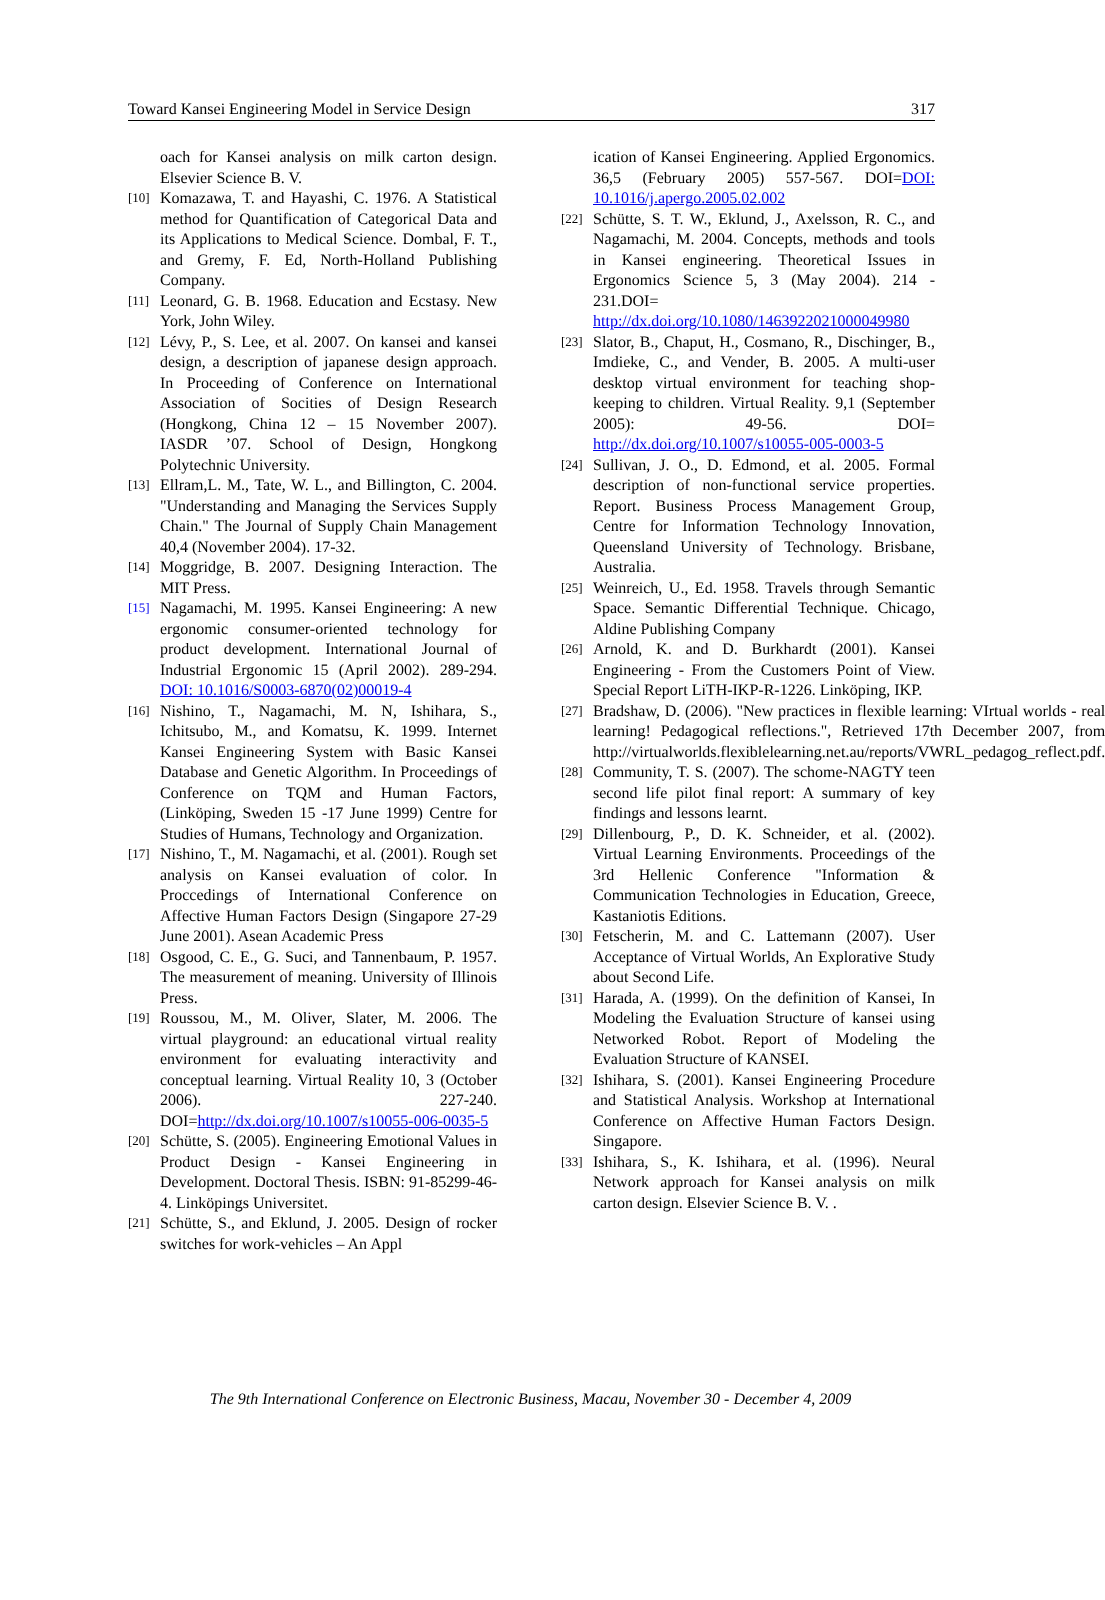Toward Kansei Engineering Model in Service Design 317
oach for Kansei analysis on milk carton design. Elsevier Science B. V.
[10]
Komazawa, T. and Hayashi, C. 1976. A Statistical method for Quantification of Categorical Data and its Applications to Medical Science. Dombal, F. T., and Gremy, F. Ed, North-Holland Publishing Company.
[11]
Leonard, G. B. 1968. Education and Ecstasy. New York, John Wiley.
[12]
Lévy, P., S. Lee, et al. 2007. On kansei and kansei design, a description of japanese design approach. In Proceeding of Conference on International Association of Socities of Design Research (Hongkong, China 12 – 15 November 2007). IASDR ’07. School of Design, Hongkong Polytechnic University.
[13]
Ellram,L. M., Tate, W. L., and Billington, C. 2004. "Understanding and Managing the Services Supply Chain." The Journal of Supply Chain Management 40,4 (November 2004). 17-32.
[14]
Moggridge, B. 2007. Designing Interaction. The MIT Press.
[15]
Nagamachi, M. 1995. Kansei Engineering: A new ergonomic consumer-oriented technology for product development. International Journal of Industrial Ergonomic 15 (April 2002). 289-294. DOI: 10.1016/S0003-6870(02)00019-4
[16]
Nishino, T., Nagamachi, M. N, Ishihara, S., Ichitsubo, M., and Komatsu, K. 1999. Internet Kansei Engineering System with Basic Kansei Database and Genetic Algorithm. In Proceedings of Conference on TQM and Human Factors, (Linköping, Sweden 15 -17 June 1999) Centre for Studies of Humans, Technology and Organization.
[17]
Nishino, T., M. Nagamachi, et al. (2001). Rough set analysis on Kansei evaluation of color. In Proccedings of International Conference on Affective Human Factors Design (Singapore 27-29 June 2001). Asean Academic Press
[18]
Osgood, C. E., G. Suci, and Tannenbaum, P. 1957. The measurement of meaning. University of Illinois Press.
[19]
Roussou, M., M. Oliver, Slater, M. 2006. The virtual playground: an educational virtual reality environment for evaluating interactivity and conceptual learning. Virtual Reality 10, 3 (October 2006). 227-240. DOI=http://dx.doi.org/10.1007/s10055-006-0035-5
[20]
Schütte, S. (2005). Engineering Emotional Values in Product Design - Kansei Engineering in Development. Doctoral Thesis. ISBN: 91-85299-46-4. Linköpings Universitet.
[21]
Schütte, S., and Eklund, J. 2005. Design of rocker switches for work-vehicles – An Appl
ication of Kansei Engineering. Applied Ergonomics. 36,5 (February 2005) 557-567. DOI=DOI: 10.1016/j.apergo.2005.02.002
[22]
Schütte, S. T. W., Eklund, J., Axelsson, R. C., and Nagamachi, M. 2004. Concepts, methods and tools in Kansei engineering. Theoretical Issues in Ergonomics Science 5, 3 (May 2004). 214 - 231.DOI= http://dx.doi.org/10.1080/1463922021000049980
[23]
Slator, B., Chaput, H., Cosmano, R., Dischinger, B., Imdieke, C., and Vender, B. 2005. A multi-user desktop virtual environment for teaching shop-keeping to children. Virtual Reality. 9,1 (September 2005): 49-56. DOI= http://dx.doi.org/10.1007/s10055-005-0003-5
[24]
Sullivan, J. O., D. Edmond, et al. 2005. Formal description of non-functional service properties. Report. Business Process Management Group, Centre for Information Technology Innovation, Queensland University of Technology. Brisbane, Australia.
[25]
Weinreich, U., Ed. 1958. Travels through Semantic Space. Semantic Differential Technique. Chicago, Aldine Publishing Company
[26]
Arnold, K. and D. Burkhardt (2001). Kansei Engineering - From the Customers Point of View. Special Report LiTH-IKP-R-1226. Linköping, IKP.
[27]
Bradshaw, D. (2006). "New practices in flexible learning: VIrtual worlds - real learning! Pedagogical reflections.", Retrieved 17th December 2007, from http://virtualworlds.flexiblelearning.net.au/reports/VWRL_pedagog_reflect.pdf.
[28]
Community, T. S. (2007). The schome-NAGTY teen second life pilot final report: A summary of key findings and lessons learnt.
[29]
Dillenbourg, P., D. K. Schneider, et al. (2002). Virtual Learning Environments. Proceedings of the 3rd Hellenic Conference "Information & Communication Technologies in Education, Greece, Kastaniotis Editions.
[30]
Fetscherin, M. and C. Lattemann (2007). User Acceptance of Virtual Worlds, An Explorative Study about Second Life.
[31]
Harada, A. (1999). On the definition of Kansei, In Modeling the Evaluation Structure of kansei using Networked Robot. Report of Modeling the Evaluation Structure of KANSEI.
[32]
Ishihara, S. (2001). Kansei Engineering Procedure and Statistical Analysis. Workshop at International Conference on Affective Human Factors Design. Singapore.
[33]
Ishihara, S., K. Ishihara, et al. (1996). Neural Network approach for Kansei analysis on milk carton design. Elsevier Science B. V. .
The 9th International Conference on Electronic Business, Macau, November 30 - December 4, 2009